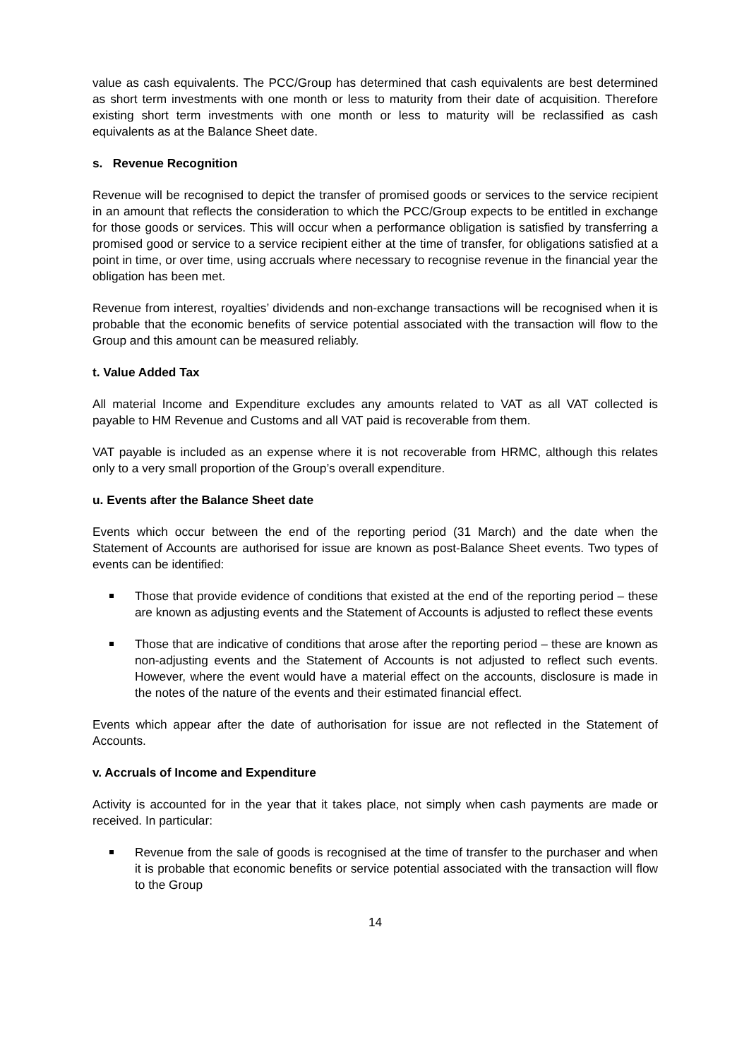value as cash equivalents. The PCC/Group has determined that cash equivalents are best determined as short term investments with one month or less to maturity from their date of acquisition. Therefore existing short term investments with one month or less to maturity will be reclassified as cash equivalents as at the Balance Sheet date.
s. Revenue Recognition
Revenue will be recognised to depict the transfer of promised goods or services to the service recipient in an amount that reflects the consideration to which the PCC/Group expects to be entitled in exchange for those goods or services. This will occur when a performance obligation is satisfied by transferring a promised good or service to a service recipient either at the time of transfer, for obligations satisfied at a point in time, or over time, using accruals where necessary to recognise revenue in the financial year the obligation has been met.
Revenue from interest, royalties’ dividends and non-exchange transactions will be recognised when it is probable that the economic benefits of service potential associated with the transaction will flow to the Group and this amount can be measured reliably.
t. Value Added Tax
All material Income and Expenditure excludes any amounts related to VAT as all VAT collected is payable to HM Revenue and Customs and all VAT paid is recoverable from them.
VAT payable is included as an expense where it is not recoverable from HRMC, although this relates only to a very small proportion of the Group’s overall expenditure.
u. Events after the Balance Sheet date
Events which occur between the end of the reporting period (31 March) and the date when the Statement of Accounts are authorised for issue are known as post-Balance Sheet events. Two types of events can be identified:
Those that provide evidence of conditions that existed at the end of the reporting period – these are known as adjusting events and the Statement of Accounts is adjusted to reflect these events
Those that are indicative of conditions that arose after the reporting period – these are known as non-adjusting events and the Statement of Accounts is not adjusted to reflect such events. However, where the event would have a material effect on the accounts, disclosure is made in the notes of the nature of the events and their estimated financial effect.
Events which appear after the date of authorisation for issue are not reflected in the Statement of Accounts.
v. Accruals of Income and Expenditure
Activity is accounted for in the year that it takes place, not simply when cash payments are made or received. In particular:
Revenue from the sale of goods is recognised at the time of transfer to the purchaser and when it is probable that economic benefits or service potential associated with the transaction will flow to the Group
14